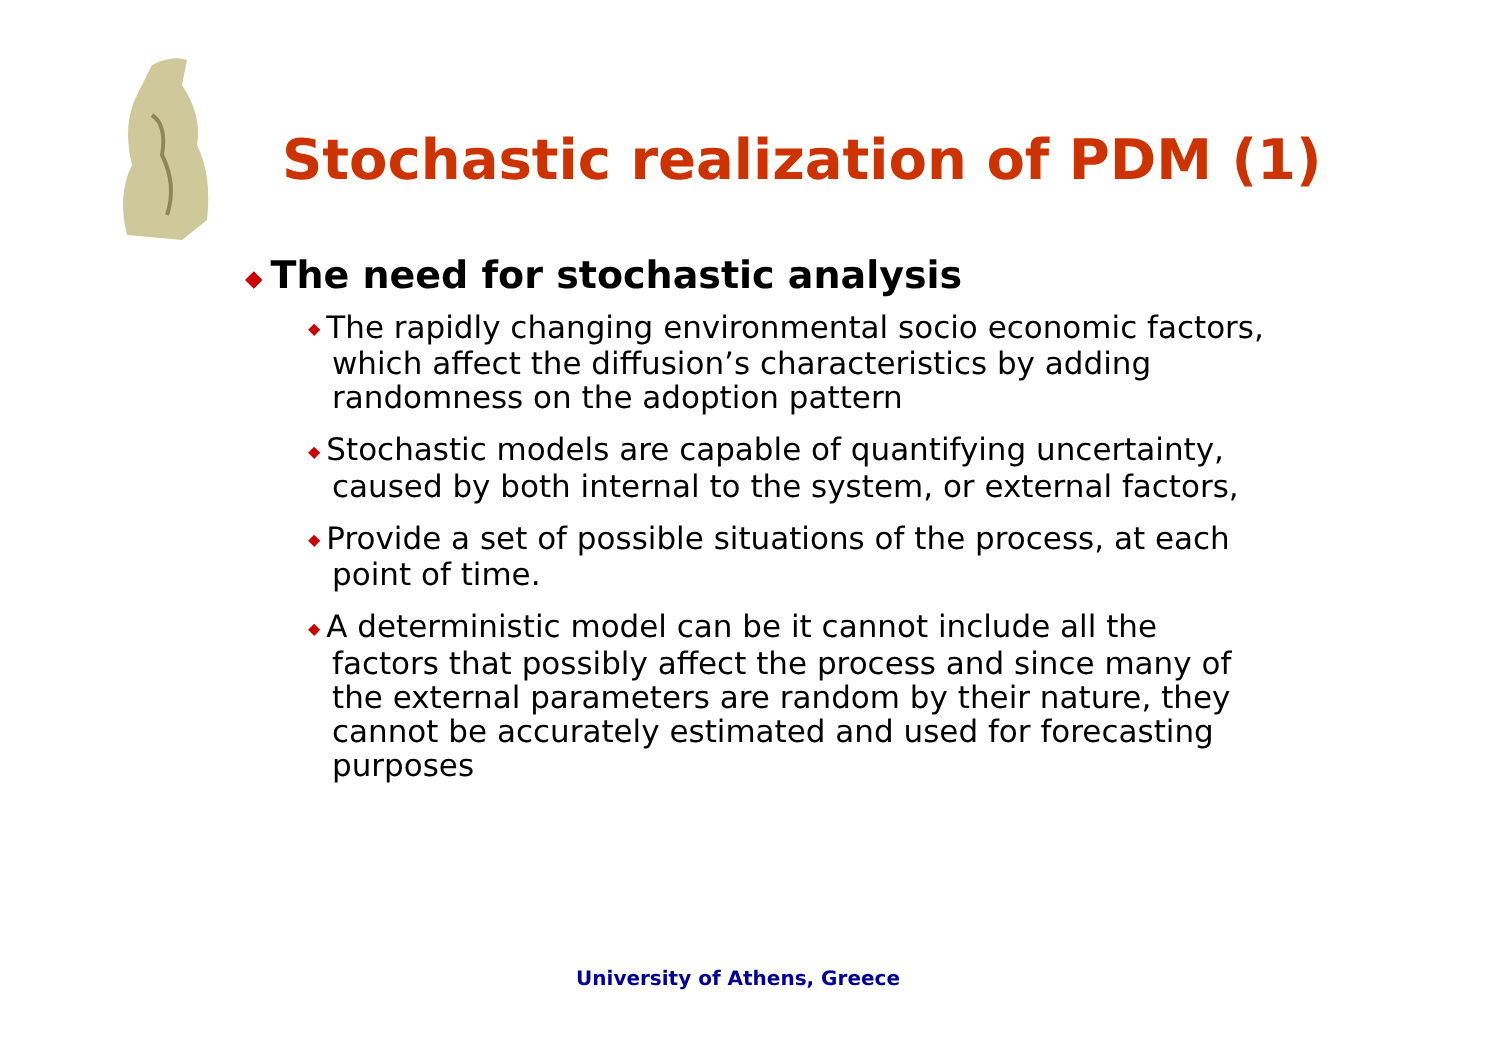Stochastic realization of PDM (1)
◆ The need for stochastic analysis
◆ The rapidly changing environmental socio economic factors, which affect the diffusion’s characteristics by adding randomness on the adoption pattern
◆ Stochastic models are capable of quantifying uncertainty, caused by both internal to the system, or external factors,
◆ Provide a set of possible situations of the process, at each point of time.
◆ A deterministic model can be it cannot include all the factors that possibly affect the process and since many of the external parameters are random by their nature, they cannot be accurately estimated and used for forecasting purposes
University of Athens, Greece